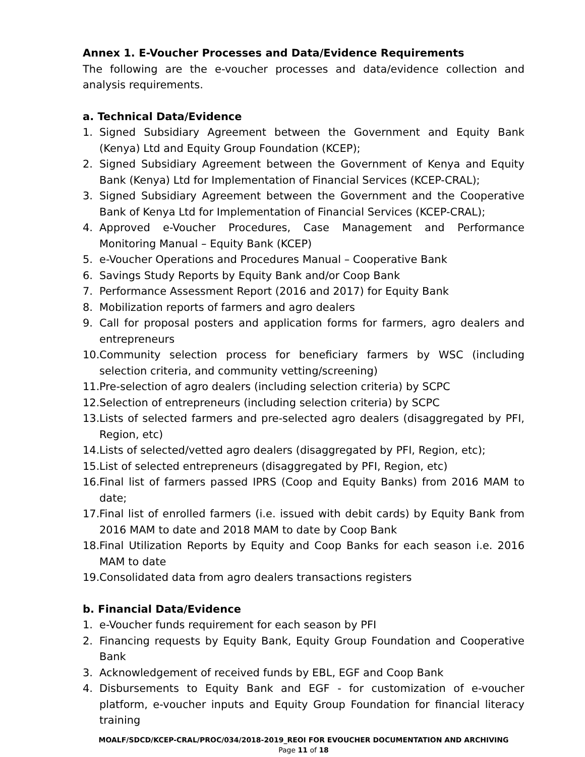Annex 1. E-Voucher Processes and Data/Evidence Requirements
The following are the e-voucher processes and data/evidence collection and analysis requirements.
a. Technical Data/Evidence
1. Signed Subsidiary Agreement between the Government and Equity Bank (Kenya) Ltd and Equity Group Foundation (KCEP);
2. Signed Subsidiary Agreement between the Government of Kenya and Equity Bank (Kenya) Ltd for Implementation of Financial Services (KCEP-CRAL);
3. Signed Subsidiary Agreement between the Government and the Cooperative Bank of Kenya Ltd for Implementation of Financial Services (KCEP-CRAL);
4. Approved e-Voucher Procedures, Case Management and Performance Monitoring Manual – Equity Bank (KCEP)
5. e-Voucher Operations and Procedures Manual – Cooperative Bank
6. Savings Study Reports by Equity Bank and/or Coop Bank
7. Performance Assessment Report (2016 and 2017) for Equity Bank
8. Mobilization reports of farmers and agro dealers
9. Call for proposal posters and application forms for farmers, agro dealers and entrepreneurs
10. Community selection process for beneficiary farmers by WSC (including selection criteria, and community vetting/screening)
11. Pre-selection of agro dealers (including selection criteria) by SCPC
12. Selection of entrepreneurs (including selection criteria) by SCPC
13. Lists of selected farmers and pre-selected agro dealers (disaggregated by PFI, Region, etc)
14. Lists of selected/vetted agro dealers (disaggregated by PFI, Region, etc);
15. List of selected entrepreneurs (disaggregated by PFI, Region, etc)
16. Final list of farmers passed IPRS (Coop and Equity Banks) from 2016 MAM to date;
17. Final list of enrolled farmers (i.e. issued with debit cards) by Equity Bank from 2016 MAM to date and 2018 MAM to date by Coop Bank
18. Final Utilization Reports by Equity and Coop Banks for each season i.e. 2016 MAM to date
19. Consolidated data from agro dealers transactions registers
b. Financial Data/Evidence
1. e-Voucher funds requirement for each season by PFI
2. Financing requests by Equity Bank, Equity Group Foundation and Cooperative Bank
3. Acknowledgement of received funds by EBL, EGF and Coop Bank
4. Disbursements to Equity Bank and EGF - for customization of e-voucher platform, e-voucher inputs and Equity Group Foundation for financial literacy training
MOALF/SDCD/KCEP-CRAL/PROC/034/2018-2019_REOI FOR EVOUCHER DOCUMENTATION AND ARCHIVING
Page 11 of 18